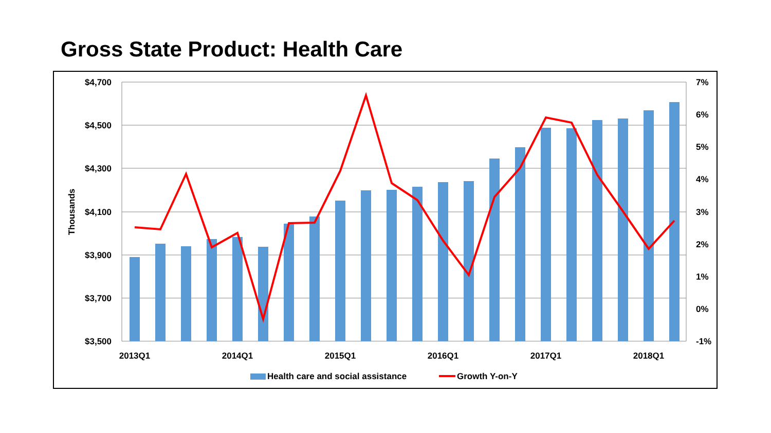Gross State Product: Health Care
$4,700
$4,500
$4,300
$4,100
$3,900
$3,700
$3,500
7%
6%
5%
4%
3%
2%
1%
0%
-1%
Thousands
2013Q1
2014Q1
2015Q1
2016Q1
2017Q1
2018Q1
Health care and social assistance
Growth Y-on-Y